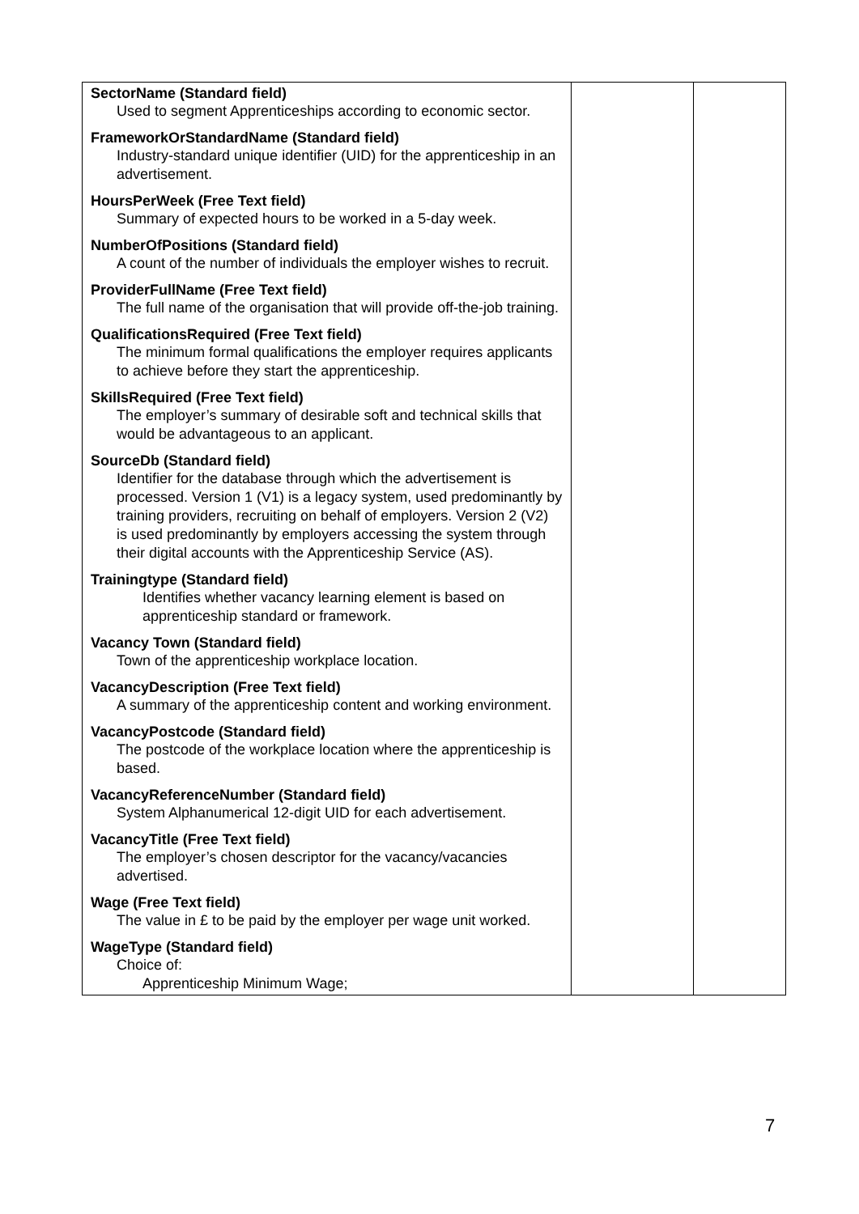| SectorName (Standard field) Used to segment Apprenticeships according to economic sector. FrameworkOrStandardName (Standard field) Industry-standard unique identifier (UID) for the apprenticeship in an advertisement. HoursPerWeek (Free Text field) Summary of expected hours to be worked in a 5-day week. NumberOfPositions (Standard field) A count of the number of individuals the employer wishes to recruit. ProviderFullName (Free Text field) The full name of the organisation that will provide off-the-job training. QualificationsRequired (Free Text field) The minimum formal qualifications the employer requires applicants to achieve before they start the apprenticeship. SkillsRequired (Free Text field) The employer’s summary of desirable soft and technical skills that would be advantageous to an applicant. SourceDb (Standard field) Identifier for the database through which the advertisement is processed. Version 1 (V1) is a legacy system, used predominantly by training providers, recruiting on behalf of employers. Version 2 (V2) is used predominantly by employers accessing the system through their digital accounts with the Apprenticeship Service (AS). Trainingtype (Standard field) Identifies whether vacancy learning element is based on apprenticeship standard or framework. Vacancy Town (Standard field) Town of the apprenticeship workplace location. VacancyDescription (Free Text field) A summary of the apprenticeship content and working environment. VacancyPostcode (Standard field) The postcode of the workplace location where the apprenticeship is based. VacancyReferenceNumber (Standard field) System Alphanumerical 12-digit UID for each advertisement. VacancyTitle (Free Text field) The employer’s chosen descriptor for the vacancy/vacancies advertised. Wage (Free Text field) The value in £ to be paid by the employer per wage unit worked. WageType (Standard field) Choice of: Apprenticeship Minimum Wage; | | |
7